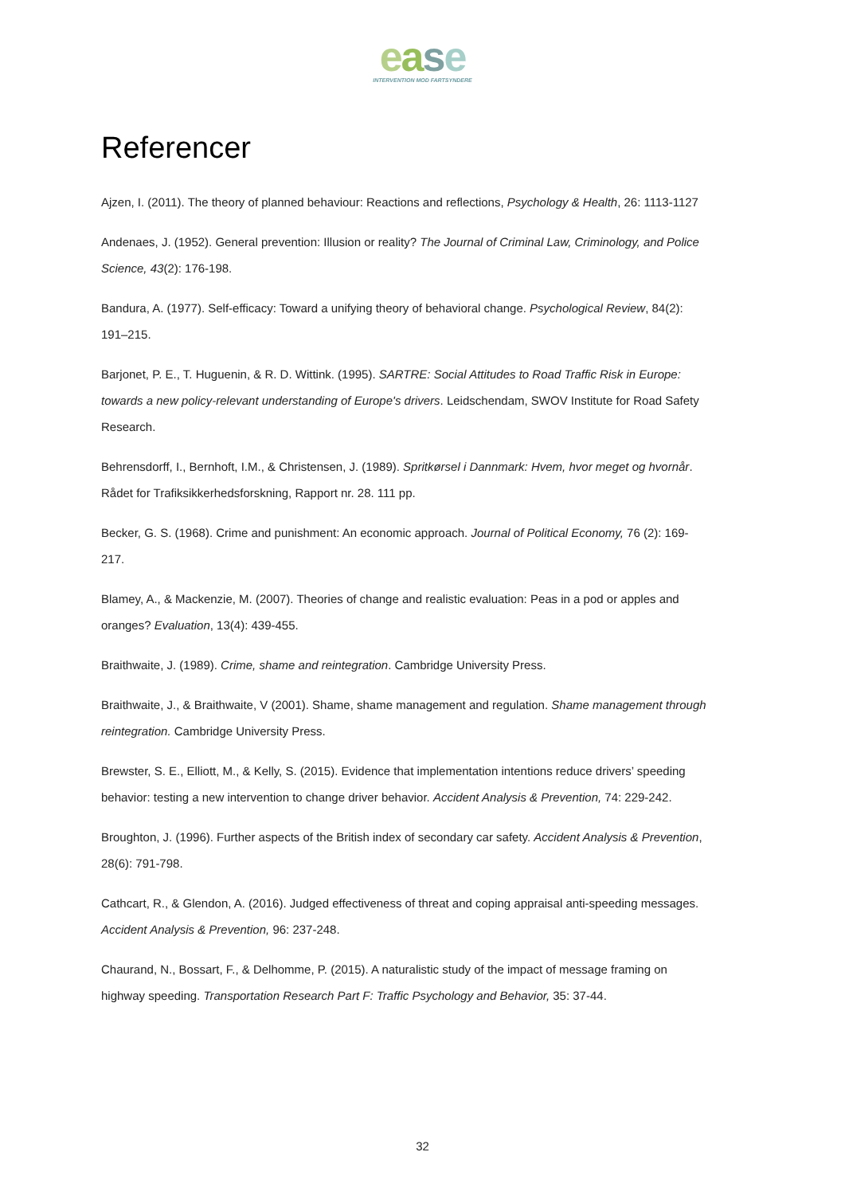ease
INTERVENTION MOD FARTSYNDERE
Referencer
Ajzen, I. (2011). The theory of planned behaviour: Reactions and reflections, Psychology & Health, 26: 1113-1127
Andenaes, J. (1952). General prevention: Illusion or reality? The Journal of Criminal Law, Criminology, and Police Science, 43(2): 176-198.
Bandura, A. (1977). Self-efficacy: Toward a unifying theory of behavioral change. Psychological Review, 84(2): 191–215.
Barjonet, P. E., T. Huguenin, & R. D. Wittink. (1995). SARTRE: Social Attitudes to Road Traffic Risk in Europe: towards a new policy-relevant understanding of Europe's drivers. Leidschendam, SWOV Institute for Road Safety Research.
Behrensdorff, I., Bernhoft, I.M., & Christensen, J. (1989). Spritkørsel i Dannmark: Hvem, hvor meget og hvornår. Rådet for Trafiksikkerhedsforskning, Rapport nr. 28. 111 pp.
Becker, G. S. (1968). Crime and punishment: An economic approach. Journal of Political Economy, 76 (2): 169-217.
Blamey, A., & Mackenzie, M. (2007). Theories of change and realistic evaluation: Peas in a pod or apples and oranges? Evaluation, 13(4): 439-455.
Braithwaite, J. (1989). Crime, shame and reintegration. Cambridge University Press.
Braithwaite, J., & Braithwaite, V (2001). Shame, shame management and regulation. Shame management through reintegration. Cambridge University Press.
Brewster, S. E., Elliott, M., & Kelly, S. (2015). Evidence that implementation intentions reduce drivers’ speeding behavior: testing a new intervention to change driver behavior. Accident Analysis & Prevention, 74: 229-242.
Broughton, J. (1996). Further aspects of the British index of secondary car safety. Accident Analysis & Prevention, 28(6): 791-798.
Cathcart, R., & Glendon, A. (2016). Judged effectiveness of threat and coping appraisal anti-speeding messages. Accident Analysis & Prevention, 96: 237-248.
Chaurand, N., Bossart, F., & Delhomme, P. (2015). A naturalistic study of the impact of message framing on highway speeding. Transportation Research Part F: Traffic Psychology and Behavior, 35: 37-44.
32